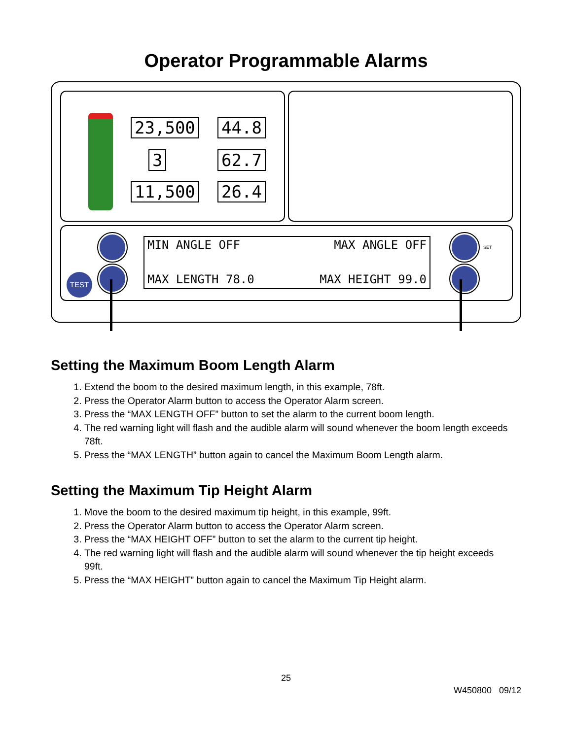Operator Programmable Alarms
23,500 44.8
3 62.7
11,500 26.4
TEST
SET
MIN ANGLE OFF MAX ANGLE OFF
MAX LENGTH 78.0 MAX HEIGHT 99.0
Setting the Maximum Boom Length Alarm
1. Extend the boom to the desired maximum length, in this example, 78ft.
2. Press the Operator Alarm button to access the Operator Alarm screen.
3. Press the “MAX LENGTH OFF” button to set the alarm to the current boom length.
4. The red warning light will flash and the audible alarm will sound whenever the boom length exceeds 78ft.
5. Press the “MAX LENGTH” button again to cancel the Maximum Boom Length alarm.
Setting the Maximum Tip Height Alarm
1. Move the boom to the desired maximum tip height, in this example, 99ft.
2. Press the Operator Alarm button to access the Operator Alarm screen.
3. Press the “MAX HEIGHT OFF” button to set the alarm to the current tip height.
4. The red warning light will flash and the audible alarm will sound whenever the tip height exceeds 99ft.
5. Press the “MAX HEIGHT” button again to cancel the Maximum Tip Height alarm.
25
W450800 09/12